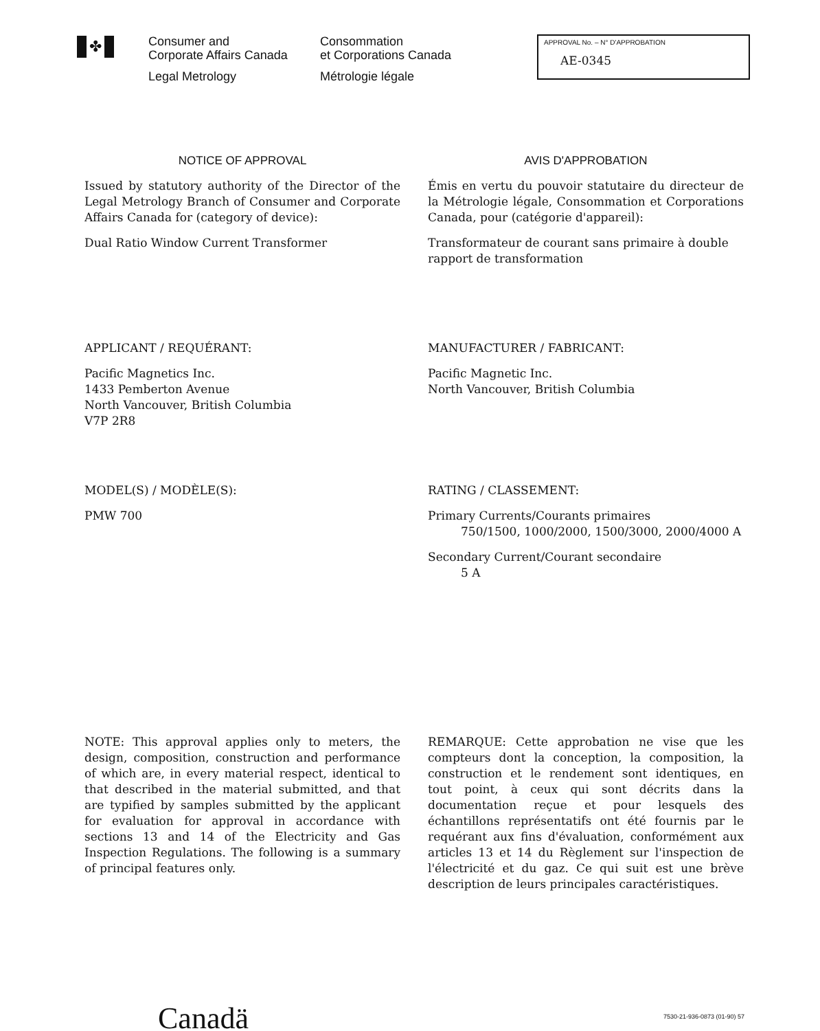✤
Consumer and
Corporate Affairs Canada
Legal Metrology
Consommation
et Corporations Canada
Métrologie légale
APPROVAL No. – N° D'APPROBATION
AE-0345
NOTICE OF APPROVAL
Issued by statutory authority of the Director of the Legal Metrology Branch of Consumer and Corporate Affairs Canada for (category of device):
Dual Ratio Window Current Transformer
AVIS D'APPROBATION
Émis en vertu du pouvoir statutaire du directeur de la Métrologie légale, Consommation et Corporations Canada, pour (catégorie d'appareil):
Transformateur de courant sans primaire à double rapport de transformation
APPLICANT / REQUÉRANT:
Pacific Magnetics Inc.
1433 Pemberton Avenue
North Vancouver, British Columbia
V7P 2R8
MANUFACTURER / FABRICANT:
Pacific Magnetic Inc.
North Vancouver, British Columbia
MODEL(S) / MODÈLE(S):
PMW 700
RATING / CLASSEMENT:
Primary Currents/Courants primaires
750/1500, 1000/2000, 1500/3000, 2000/4000 A
Secondary Current/Courant secondaire
5 A
NOTE: This approval applies only to meters, the design, composition, construction and performance of which are, in every material respect, identical to that described in the material submitted, and that are typified by samples submitted by the applicant for evaluation for approval in accordance with sections 13 and 14 of the Electricity and Gas Inspection Regulations. The following is a summary of principal features only.
REMARQUE: Cette approbation ne vise que les compteurs dont la conception, la composition, la construction et le rendement sont identiques, en tout point, à ceux qui sont décrits dans la documentation reçue et pour lesquels des échantillons représentatifs ont été fournis par le requérant aux fins d'évaluation, conformément aux articles 13 et 14 du Règlement sur l'inspection de l'électricité et du gaz. Ce qui suit est une brève description de leurs principales caractéristiques.
Canadä 7530-21-936-0873 (01-90) 57